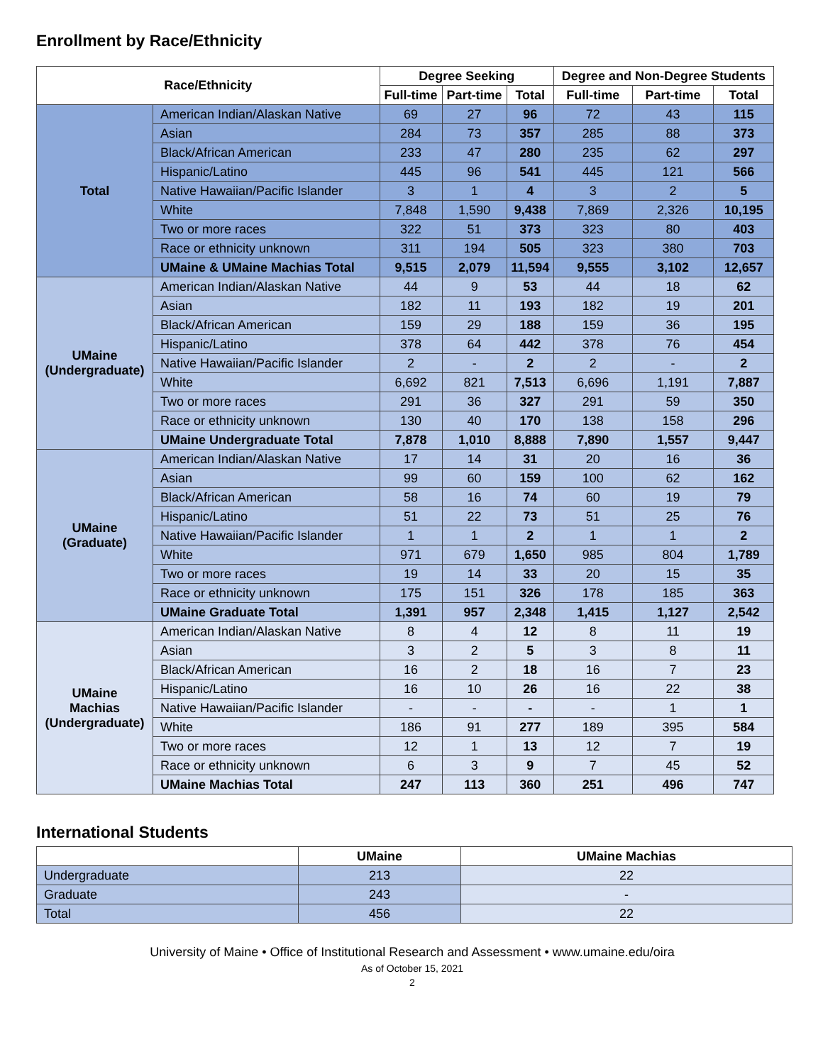Enrollment by Race/Ethnicity
| Race/Ethnicity | | Degree Seeking | | | Degree and Non-Degree Students | | |
| --- | --- | --- | --- | --- | --- | --- | --- |
| | | Full-time | Part-time | Total | Full-time | Part-time | Total |
| Total | American Indian/Alaskan Native | 69 | 27 | 96 | 72 | 43 | 115 |
| | Asian | 284 | 73 | 357 | 285 | 88 | 373 |
| | Black/African American | 233 | 47 | 280 | 235 | 62 | 297 |
| | Hispanic/Latino | 445 | 96 | 541 | 445 | 121 | 566 |
| | Native Hawaiian/Pacific Islander | 3 | 1 | 4 | 3 | 2 | 5 |
| | White | 7,848 | 1,590 | 9,438 | 7,869 | 2,326 | 10,195 |
| | Two or more races | 322 | 51 | 373 | 323 | 80 | 403 |
| | Race or ethnicity unknown | 311 | 194 | 505 | 323 | 380 | 703 |
| | UMaine & UMaine Machias Total | 9,515 | 2,079 | 11,594 | 9,555 | 3,102 | 12,657 |
| UMaine (Undergraduate) | American Indian/Alaskan Native | 44 | 9 | 53 | 44 | 18 | 62 |
| | Asian | 182 | 11 | 193 | 182 | 19 | 201 |
| | Black/African American | 159 | 29 | 188 | 159 | 36 | 195 |
| | Hispanic/Latino | 378 | 64 | 442 | 378 | 76 | 454 |
| | Native Hawaiian/Pacific Islander | 2 | - | 2 | 2 | - | 2 |
| | White | 6,692 | 821 | 7,513 | 6,696 | 1,191 | 7,887 |
| | Two or more races | 291 | 36 | 327 | 291 | 59 | 350 |
| | Race or ethnicity unknown | 130 | 40 | 170 | 138 | 158 | 296 |
| | UMaine Undergraduate Total | 7,878 | 1,010 | 8,888 | 7,890 | 1,557 | 9,447 |
| UMaine (Graduate) | American Indian/Alaskan Native | 17 | 14 | 31 | 20 | 16 | 36 |
| | Asian | 99 | 60 | 159 | 100 | 62 | 162 |
| | Black/African American | 58 | 16 | 74 | 60 | 19 | 79 |
| | Hispanic/Latino | 51 | 22 | 73 | 51 | 25 | 76 |
| | Native Hawaiian/Pacific Islander | 1 | 1 | 2 | 1 | 1 | 2 |
| | White | 971 | 679 | 1,650 | 985 | 804 | 1,789 |
| | Two or more races | 19 | 14 | 33 | 20 | 15 | 35 |
| | Race or ethnicity unknown | 175 | 151 | 326 | 178 | 185 | 363 |
| | UMaine Graduate Total | 1,391 | 957 | 2,348 | 1,415 | 1,127 | 2,542 |
| UMaine Machias (Undergraduate) | American Indian/Alaskan Native | 8 | 4 | 12 | 8 | 11 | 19 |
| | Asian | 3 | 2 | 5 | 3 | 8 | 11 |
| | Black/African American | 16 | 2 | 18 | 16 | 7 | 23 |
| | Hispanic/Latino | 16 | 10 | 26 | 16 | 22 | 38 |
| | Native Hawaiian/Pacific Islander | - | - | - | - | 1 | 1 |
| | White | 186 | 91 | 277 | 189 | 395 | 584 |
| | Two or more races | 12 | 1 | 13 | 12 | 7 | 19 |
| | Race or ethnicity unknown | 6 | 3 | 9 | 7 | 45 | 52 |
| | UMaine Machias Total | 247 | 113 | 360 | 251 | 496 | 747 |
International Students
| | UMaine | UMaine Machias |
| --- | --- | --- |
| Undergraduate | 213 | 22 |
| Graduate | 243 | - |
| Total | 456 | 22 |
University of Maine • Office of Institutional Research and Assessment • www.umaine.edu/oira
As of October 15, 2021
2